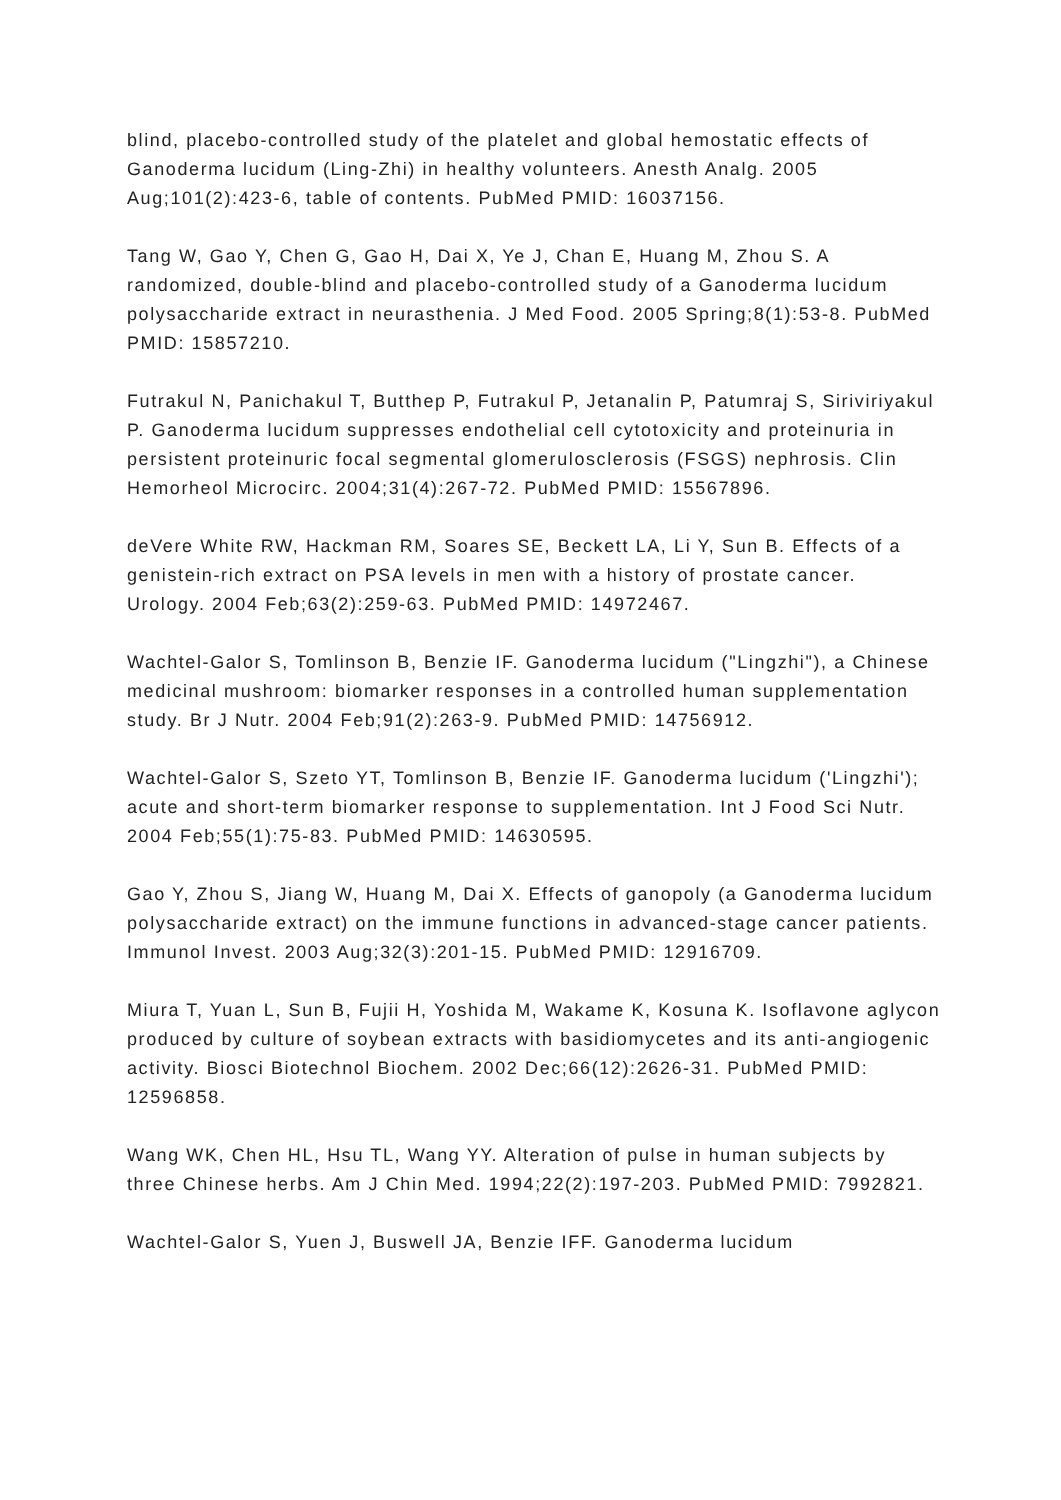blind, placebo-controlled study of the platelet and global hemostatic effects of Ganoderma lucidum (Ling-Zhi) in healthy volunteers. Anesth Analg. 2005 Aug;101(2):423-6, table of contents. PubMed PMID: 16037156.
Tang W, Gao Y, Chen G, Gao H, Dai X, Ye J, Chan E, Huang M, Zhou S. A randomized, double-blind and placebo-controlled study of a Ganoderma lucidum polysaccharide extract in neurasthenia. J Med Food. 2005 Spring;8(1):53-8. PubMed PMID: 15857210.
Futrakul N, Panichakul T, Butthep P, Futrakul P, Jetanalin P, Patumraj S, Siriviriyakul P. Ganoderma lucidum suppresses endothelial cell cytotoxicity and proteinuria in persistent proteinuric focal segmental glomerulosclerosis (FSGS) nephrosis. Clin Hemorheol Microcirc. 2004;31(4):267-72. PubMed PMID: 15567896.
deVere White RW, Hackman RM, Soares SE, Beckett LA, Li Y, Sun B. Effects of a genistein-rich extract on PSA levels in men with a history of prostate cancer. Urology. 2004 Feb;63(2):259-63. PubMed PMID: 14972467.
Wachtel-Galor S, Tomlinson B, Benzie IF. Ganoderma lucidum ("Lingzhi"), a Chinese medicinal mushroom: biomarker responses in a controlled human supplementation study. Br J Nutr. 2004 Feb;91(2):263-9. PubMed PMID: 14756912.
Wachtel-Galor S, Szeto YT, Tomlinson B, Benzie IF. Ganoderma lucidum ('Lingzhi'); acute and short-term biomarker response to supplementation. Int J Food Sci Nutr. 2004 Feb;55(1):75-83. PubMed PMID: 14630595.
Gao Y, Zhou S, Jiang W, Huang M, Dai X. Effects of ganopoly (a Ganoderma lucidum polysaccharide extract) on the immune functions in advanced-stage cancer patients. Immunol Invest. 2003 Aug;32(3):201-15. PubMed PMID: 12916709.
Miura T, Yuan L, Sun B, Fujii H, Yoshida M, Wakame K, Kosuna K. Isoflavone aglycon produced by culture of soybean extracts with basidiomycetes and its anti-angiogenic activity. Biosci Biotechnol Biochem. 2002 Dec;66(12):2626-31. PubMed PMID: 12596858.
Wang WK, Chen HL, Hsu TL, Wang YY. Alteration of pulse in human subjects by three Chinese herbs. Am J Chin Med. 1994;22(2):197-203. PubMed PMID: 7992821.
Wachtel-Galor S, Yuen J, Buswell JA, Benzie IFF. Ganoderma lucidum